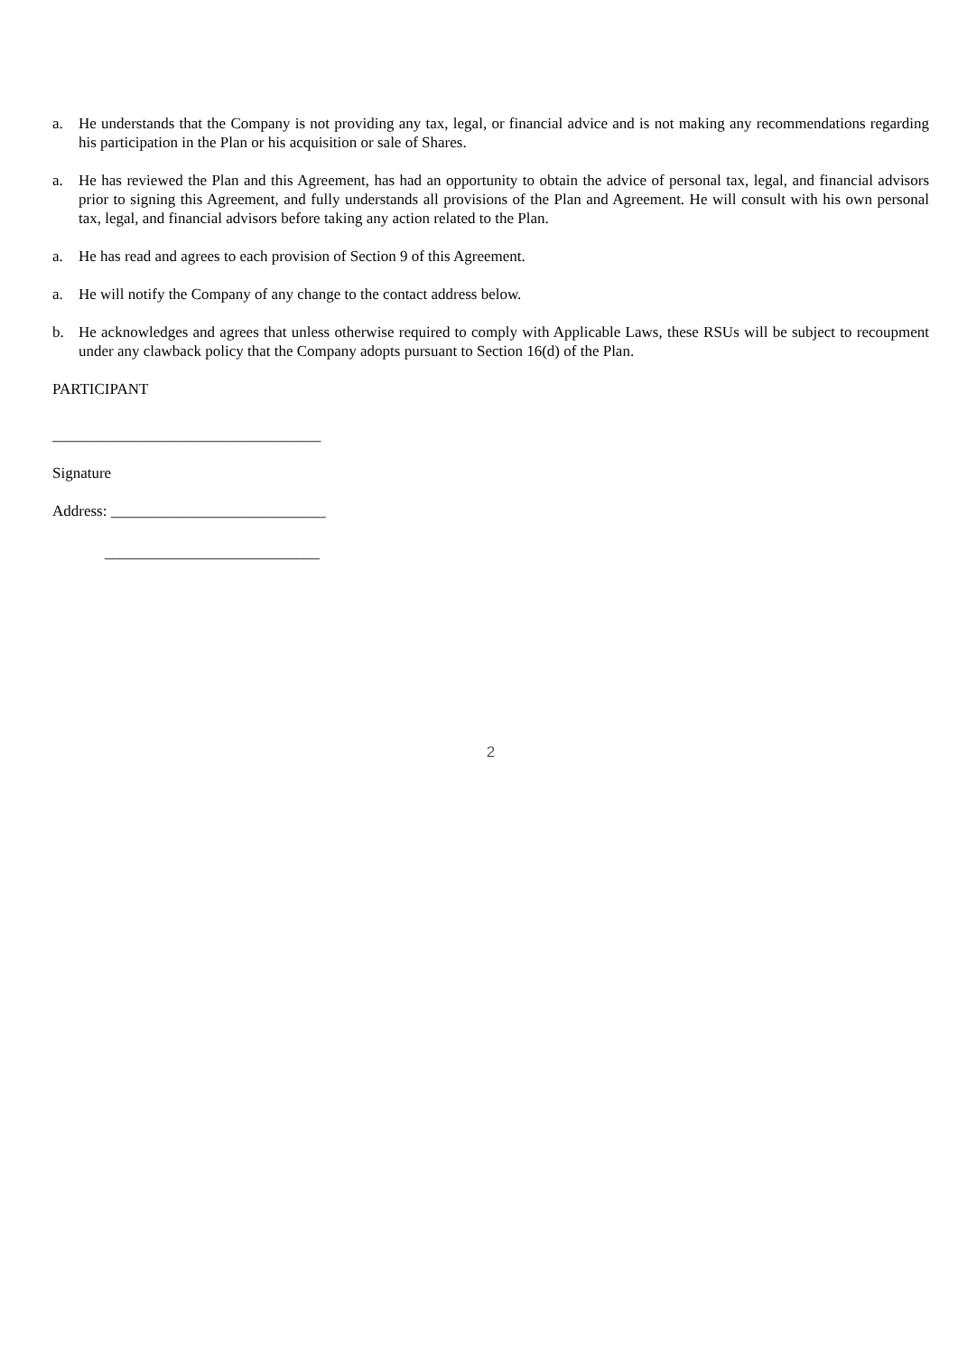a. He understands that the Company is not providing any tax, legal, or financial advice and is not making any recommendations regarding his participation in the Plan or his acquisition or sale of Shares.
a. He has reviewed the Plan and this Agreement, has had an opportunity to obtain the advice of personal tax, legal, and financial advisors prior to signing this Agreement, and fully understands all provisions of the Plan and Agreement. He will consult with his own personal tax, legal, and financial advisors before taking any action related to the Plan.
a. He has read and agrees to each provision of Section 9 of this Agreement.
a. He will notify the Company of any change to the contact address below.
b. He acknowledges and agrees that unless otherwise required to comply with Applicable Laws, these RSUs will be subject to recoupment under any clawback policy that the Company adopts pursuant to Section 16(d) of the Plan.
PARTICIPANT
___________________________________
Signature
Address: ____________________________
____________________________
2